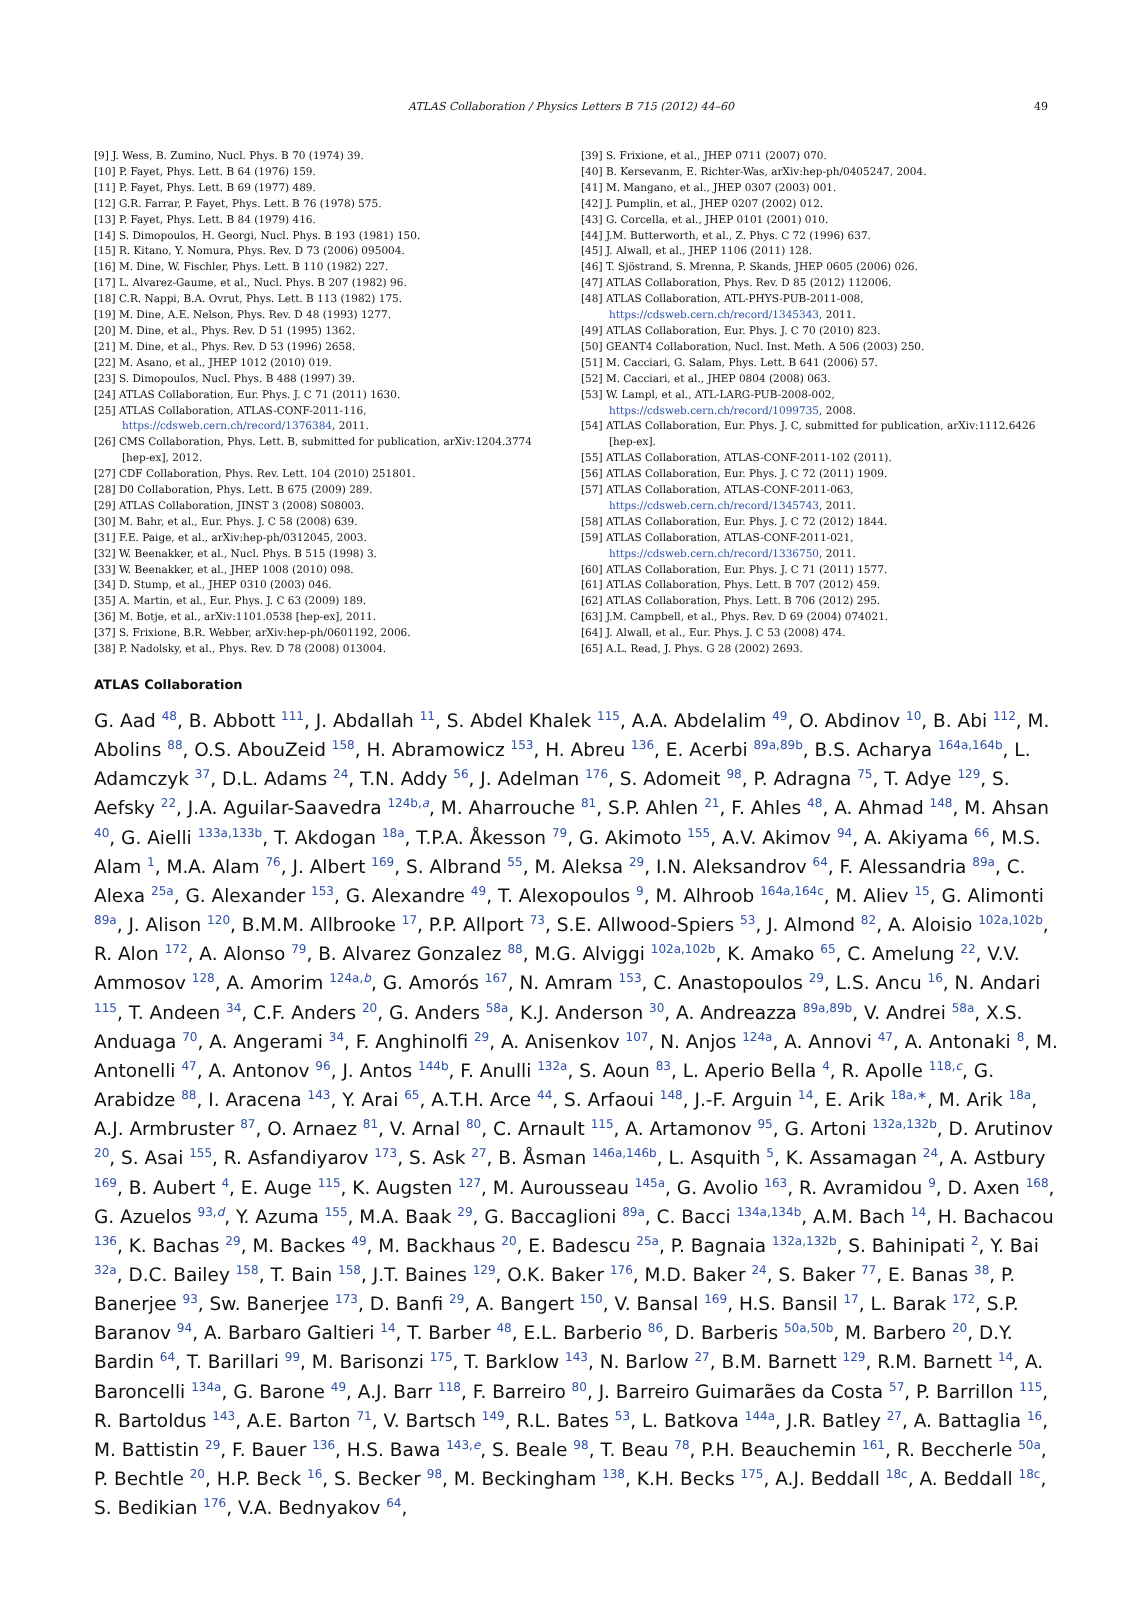ATLAS Collaboration / Physics Letters B 715 (2012) 44–60 49
[9] J. Wess, B. Zumino, Nucl. Phys. B 70 (1974) 39.
[10] P. Fayet, Phys. Lett. B 64 (1976) 159.
[11] P. Fayet, Phys. Lett. B 69 (1977) 489.
[12] G.R. Farrar, P. Fayet, Phys. Lett. B 76 (1978) 575.
[13] P. Fayet, Phys. Lett. B 84 (1979) 416.
[14] S. Dimopoulos, H. Georgi, Nucl. Phys. B 193 (1981) 150.
[15] R. Kitano, Y. Nomura, Phys. Rev. D 73 (2006) 095004.
[16] M. Dine, W. Fischler, Phys. Lett. B 110 (1982) 227.
[17] L. Alvarez-Gaume, et al., Nucl. Phys. B 207 (1982) 96.
[18] C.R. Nappi, B.A. Ovrut, Phys. Lett. B 113 (1982) 175.
[19] M. Dine, A.E. Nelson, Phys. Rev. D 48 (1993) 1277.
[20] M. Dine, et al., Phys. Rev. D 51 (1995) 1362.
[21] M. Dine, et al., Phys. Rev. D 53 (1996) 2658.
[22] M. Asano, et al., JHEP 1012 (2010) 019.
[23] S. Dimopoulos, Nucl. Phys. B 488 (1997) 39.
[24] ATLAS Collaboration, Eur. Phys. J. C 71 (2011) 1630.
[25] ATLAS Collaboration, ATLAS-CONF-2011-116, https://cdsweb.cern.ch/record/1376384, 2011.
[26] CMS Collaboration, Phys. Lett. B, submitted for publication, arXiv:1204.3774 [hep-ex], 2012.
[27] CDF Collaboration, Phys. Rev. Lett. 104 (2010) 251801.
[28] D0 Collaboration, Phys. Lett. B 675 (2009) 289.
[29] ATLAS Collaboration, JINST 3 (2008) S08003.
[30] M. Bahr, et al., Eur. Phys. J. C 58 (2008) 639.
[31] F.E. Paige, et al., arXiv:hep-ph/0312045, 2003.
[32] W. Beenakker, et al., Nucl. Phys. B 515 (1998) 3.
[33] W. Beenakker, et al., JHEP 1008 (2010) 098.
[34] D. Stump, et al., JHEP 0310 (2003) 046.
[35] A. Martin, et al., Eur. Phys. J. C 63 (2009) 189.
[36] M. Botje, et al., arXiv:1101.0538 [hep-ex], 2011.
[37] S. Frixione, B.R. Webber, arXiv:hep-ph/0601192, 2006.
[38] P. Nadolsky, et al., Phys. Rev. D 78 (2008) 013004.
[39] S. Frixione, et al., JHEP 0711 (2007) 070.
[40] B. Kersevanm, E. Richter-Was, arXiv:hep-ph/0405247, 2004.
[41] M. Mangano, et al., JHEP 0307 (2003) 001.
[42] J. Pumplin, et al., JHEP 0207 (2002) 012.
[43] G. Corcella, et al., JHEP 0101 (2001) 010.
[44] J.M. Butterworth, et al., Z. Phys. C 72 (1996) 637.
[45] J. Alwall, et al., JHEP 1106 (2011) 128.
[46] T. Sjöstrand, S. Mrenna, P. Skands, JHEP 0605 (2006) 026.
[47] ATLAS Collaboration, Phys. Rev. D 85 (2012) 112006.
[48] ATLAS Collaboration, ATL-PHYS-PUB-2011-008, https://cdsweb.cern.ch/record/1345343, 2011.
[49] ATLAS Collaboration, Eur. Phys. J. C 70 (2010) 823.
[50] GEANT4 Collaboration, Nucl. Inst. Meth. A 506 (2003) 250.
[51] M. Cacciari, G. Salam, Phys. Lett. B 641 (2006) 57.
[52] M. Cacciari, et al., JHEP 0804 (2008) 063.
[53] W. Lampl, et al., ATL-LARG-PUB-2008-002, https://cdsweb.cern.ch/record/1099735, 2008.
[54] ATLAS Collaboration, Eur. Phys. J. C, submitted for publication, arXiv:1112.6426 [hep-ex].
[55] ATLAS Collaboration, ATLAS-CONF-2011-102 (2011).
[56] ATLAS Collaboration, Eur. Phys. J. C 72 (2011) 1909.
[57] ATLAS Collaboration, ATLAS-CONF-2011-063, https://cdsweb.cern.ch/record/1345743, 2011.
[58] ATLAS Collaboration, Eur. Phys. J. C 72 (2012) 1844.
[59] ATLAS Collaboration, ATLAS-CONF-2011-021, https://cdsweb.cern.ch/record/1336750, 2011.
[60] ATLAS Collaboration, Eur. Phys. J. C 71 (2011) 1577.
[61] ATLAS Collaboration, Phys. Lett. B 707 (2012) 459.
[62] ATLAS Collaboration, Phys. Lett. B 706 (2012) 295.
[63] J.M. Campbell, et al., Phys. Rev. D 69 (2004) 074021.
[64] J. Alwall, et al., Eur. Phys. J. C 53 (2008) 474.
[65] A.L. Read, J. Phys. G 28 (2002) 2693.
ATLAS Collaboration
G. Aad <sup>48</sup>, B. Abbott <sup>111</sup>, J. Abdallah <sup>11</sup>, S. Abdel Khalek <sup>115</sup>, A.A. Abdelalim <sup>49</sup>, O. Abdinov <sup>10</sup>, B. Abi <sup>112</sup>, M. Abolins <sup>88</sup>, O.S. AbouZeid <sup>158</sup>, H. Abramowicz <sup>153</sup>, H. Abreu <sup>136</sup>, E. Acerbi <sup>89a,89b</sup>, B.S. Acharya <sup>164a,164b</sup>, L. Adamczyk <sup>37</sup>, D.L. Adams <sup>24</sup>, T.N. Addy <sup>56</sup>, J. Adelman <sup>176</sup>, S. Adomeit <sup>98</sup>, P. Adragna <sup>75</sup>, T. Adye <sup>129</sup>, S. Aefsky <sup>22</sup>, J.A. Aguilar-Saavedra <sup>124b,a</sup>, M. Aharrouche <sup>81</sup>, S.P. Ahlen <sup>21</sup>, F. Ahles <sup>48</sup>, A. Ahmad <sup>148</sup>, M. Ahsan <sup>40</sup>, G. Aielli <sup>133a,133b</sup>, T. Akdogan <sup>18a</sup>, T.P.A. Åkesson <sup>79</sup>, G. Akimoto <sup>155</sup>, A.V. Akimov <sup>94</sup>, A. Akiyama <sup>66</sup>, M.S. Alam <sup>1</sup>, M.A. Alam <sup>76</sup>, J. Albert <sup>169</sup>, S. Albrand <sup>55</sup>, M. Aleksa <sup>29</sup>, I.N. Aleksandrov <sup>64</sup>, F. Alessandria <sup>89a</sup>, C. Alexa <sup>25a</sup>, G. Alexander <sup>153</sup>, G. Alexandre <sup>49</sup>, T. Alexopoulos <sup>9</sup>, M. Alhroob <sup>164a,164c</sup>, M. Aliev <sup>15</sup>, G. Alimonti <sup>89a</sup>, J. Alison <sup>120</sup>, B.M.M. Allbrooke <sup>17</sup>, P.P. Allport <sup>73</sup>, S.E. Allwood-Spiers <sup>53</sup>, J. Almond <sup>82</sup>, A. Aloisio <sup>102a,102b</sup>, R. Alon <sup>172</sup>, A. Alonso <sup>79</sup>, B. Alvarez Gonzalez <sup>88</sup>, M.G. Alviggi <sup>102a,102b</sup>, K. Amako <sup>65</sup>, C. Amelung <sup>22</sup>, V.V. Ammosov <sup>128</sup>, A. Amorim <sup>124a,b</sup>, G. Amorós <sup>167</sup>, N. Amram <sup>153</sup>, C. Anastopoulos <sup>29</sup>, L.S. Ancu <sup>16</sup>, N. Andari <sup>115</sup>, T. Andeen <sup>34</sup>, C.F. Anders <sup>20</sup>, G. Anders <sup>58a</sup>, K.J. Anderson <sup>30</sup>, A. Andreazza <sup>89a,89b</sup>, V. Andrei <sup>58a</sup>, X.S. Anduaga <sup>70</sup>, A. Angerami <sup>34</sup>, F. Anghinolfi <sup>29</sup>, A. Anisenkov <sup>107</sup>, N. Anjos <sup>124a</sup>, A. Annovi <sup>47</sup>, A. Antonaki <sup>8</sup>, M. Antonelli <sup>47</sup>, A. Antonov <sup>96</sup>, J. Antos <sup>144b</sup>, F. Anulli <sup>132a</sup>, S. Aoun <sup>83</sup>, L. Aperio Bella <sup>4</sup>, R. Apolle <sup>118,c</sup>, G. Arabidze <sup>88</sup>, I. Aracena <sup>143</sup>, Y. Arai <sup>65</sup>, A.T.H. Arce <sup>44</sup>, S. Arfaoui <sup>148</sup>, J.-F. Arguin <sup>14</sup>, E. Arik <sup>18a,∗</sup>, M. Arik <sup>18a</sup>, A.J. Armbruster <sup>87</sup>, O. Arnaez <sup>81</sup>, V. Arnal <sup>80</sup>, C. Arnault <sup>115</sup>, A. Artamonov <sup>95</sup>, G. Artoni <sup>132a,132b</sup>, D. Arutinov <sup>20</sup>, S. Asai <sup>155</sup>, R. Asfandiyarov <sup>173</sup>, S. Ask <sup>27</sup>, B. Åsman <sup>146a,146b</sup>, L. Asquith <sup>5</sup>, K. Assamagan <sup>24</sup>, A. Astbury <sup>169</sup>, B. Aubert <sup>4</sup>, E. Auge <sup>115</sup>, K. Augsten <sup>127</sup>, M. Aurousseau <sup>145a</sup>, G. Avolio <sup>163</sup>, R. Avramidou <sup>9</sup>, D. Axen <sup>168</sup>, G. Azuelos <sup>93,d</sup>, Y. Azuma <sup>155</sup>, M.A. Baak <sup>29</sup>, G. Baccaglioni <sup>89a</sup>, C. Bacci <sup>134a,134b</sup>, A.M. Bach <sup>14</sup>, H. Bachacou <sup>136</sup>, K. Bachas <sup>29</sup>, M. Backes <sup>49</sup>, M. Backhaus <sup>20</sup>, E. Badescu <sup>25a</sup>, P. Bagnaia <sup>132a,132b</sup>, S. Bahinipati <sup>2</sup>, Y. Bai <sup>32a</sup>, D.C. Bailey <sup>158</sup>, T. Bain <sup>158</sup>, J.T. Baines <sup>129</sup>, O.K. Baker <sup>176</sup>, M.D. Baker <sup>24</sup>, S. Baker <sup>77</sup>, E. Banas <sup>38</sup>, P. Banerjee <sup>93</sup>, Sw. Banerjee <sup>173</sup>, D. Banfi <sup>29</sup>, A. Bangert <sup>150</sup>, V. Bansal <sup>169</sup>, H.S. Bansil <sup>17</sup>, L. Barak <sup>172</sup>, S.P. Baranov <sup>94</sup>, A. Barbaro Galtieri <sup>14</sup>, T. Barber <sup>48</sup>, E.L. Barberio <sup>86</sup>, D. Barberis <sup>50a,50b</sup>, M. Barbero <sup>20</sup>, D.Y. Bardin <sup>64</sup>, T. Barillari <sup>99</sup>, M. Barisonzi <sup>175</sup>, T. Barklow <sup>143</sup>, N. Barlow <sup>27</sup>, B.M. Barnett <sup>129</sup>, R.M. Barnett <sup>14</sup>, A. Baroncelli <sup>134a</sup>, G. Barone <sup>49</sup>, A.J. Barr <sup>118</sup>, F. Barreiro <sup>80</sup>, J. Barreiro Guimarães da Costa <sup>57</sup>, P. Barrillon <sup>115</sup>, R. Bartoldus <sup>143</sup>, A.E. Barton <sup>71</sup>, V. Bartsch <sup>149</sup>, R.L. Bates <sup>53</sup>, L. Batkova <sup>144a</sup>, J.R. Batley <sup>27</sup>, A. Battaglia <sup>16</sup>, M. Battistin <sup>29</sup>, F. Bauer <sup>136</sup>, H.S. Bawa <sup>143,e</sup>, S. Beale <sup>98</sup>, T. Beau <sup>78</sup>, P.H. Beauchemin <sup>161</sup>, R. Beccherle <sup>50a</sup>, P. Bechtle <sup>20</sup>, H.P. Beck <sup>16</sup>, S. Becker <sup>98</sup>, M. Beckingham <sup>138</sup>, K.H. Becks <sup>175</sup>, A.J. Beddall <sup>18c</sup>, A. Beddall <sup>18c</sup>, S. Bedikian <sup>176</sup>, V.A. Bednyakov <sup>64</sup>,